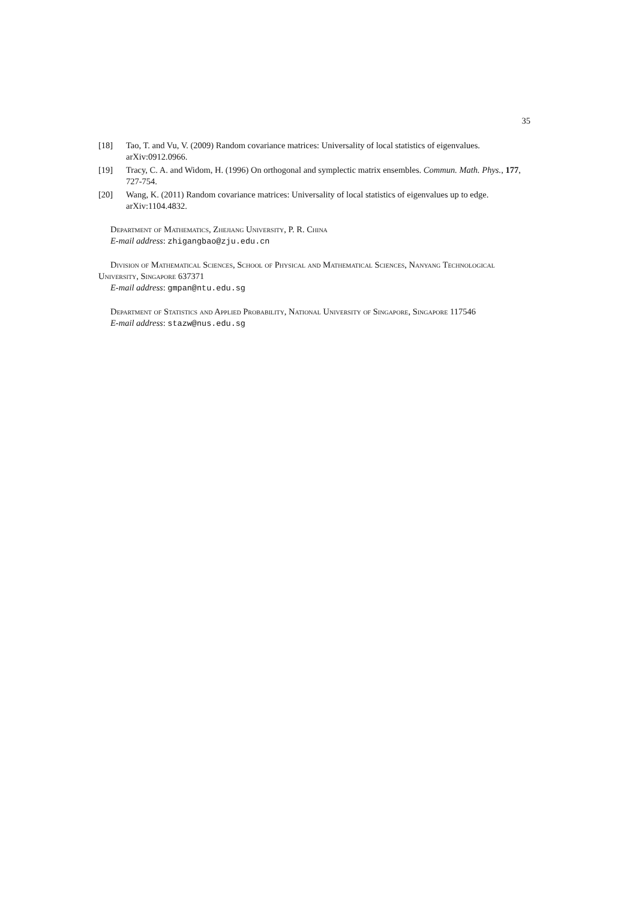35
[18] Tao, T. and Vu, V. (2009) Random covariance matrices: Universality of local statistics of eigenvalues. arXiv:0912.0966.
[19] Tracy, C. A. and Widom, H. (1996) On orthogonal and symplectic matrix ensembles. Commun. Math. Phys., 177, 727-754.
[20] Wang, K. (2011) Random covariance matrices: Universality of local statistics of eigenvalues up to edge. arXiv:1104.4832.
Department of Mathematics, Zhejiang University, P. R. China
E-mail address: zhigangbao@zju.edu.cn
Division of Mathematical Sciences, School of Physical and Mathematical Sciences, Nanyang Technological University, Singapore 637371
E-mail address: gmpan@ntu.edu.sg
Department of Statistics and Applied Probability, National University of Singapore, Singapore 117546
E-mail address: stazw@nus.edu.sg